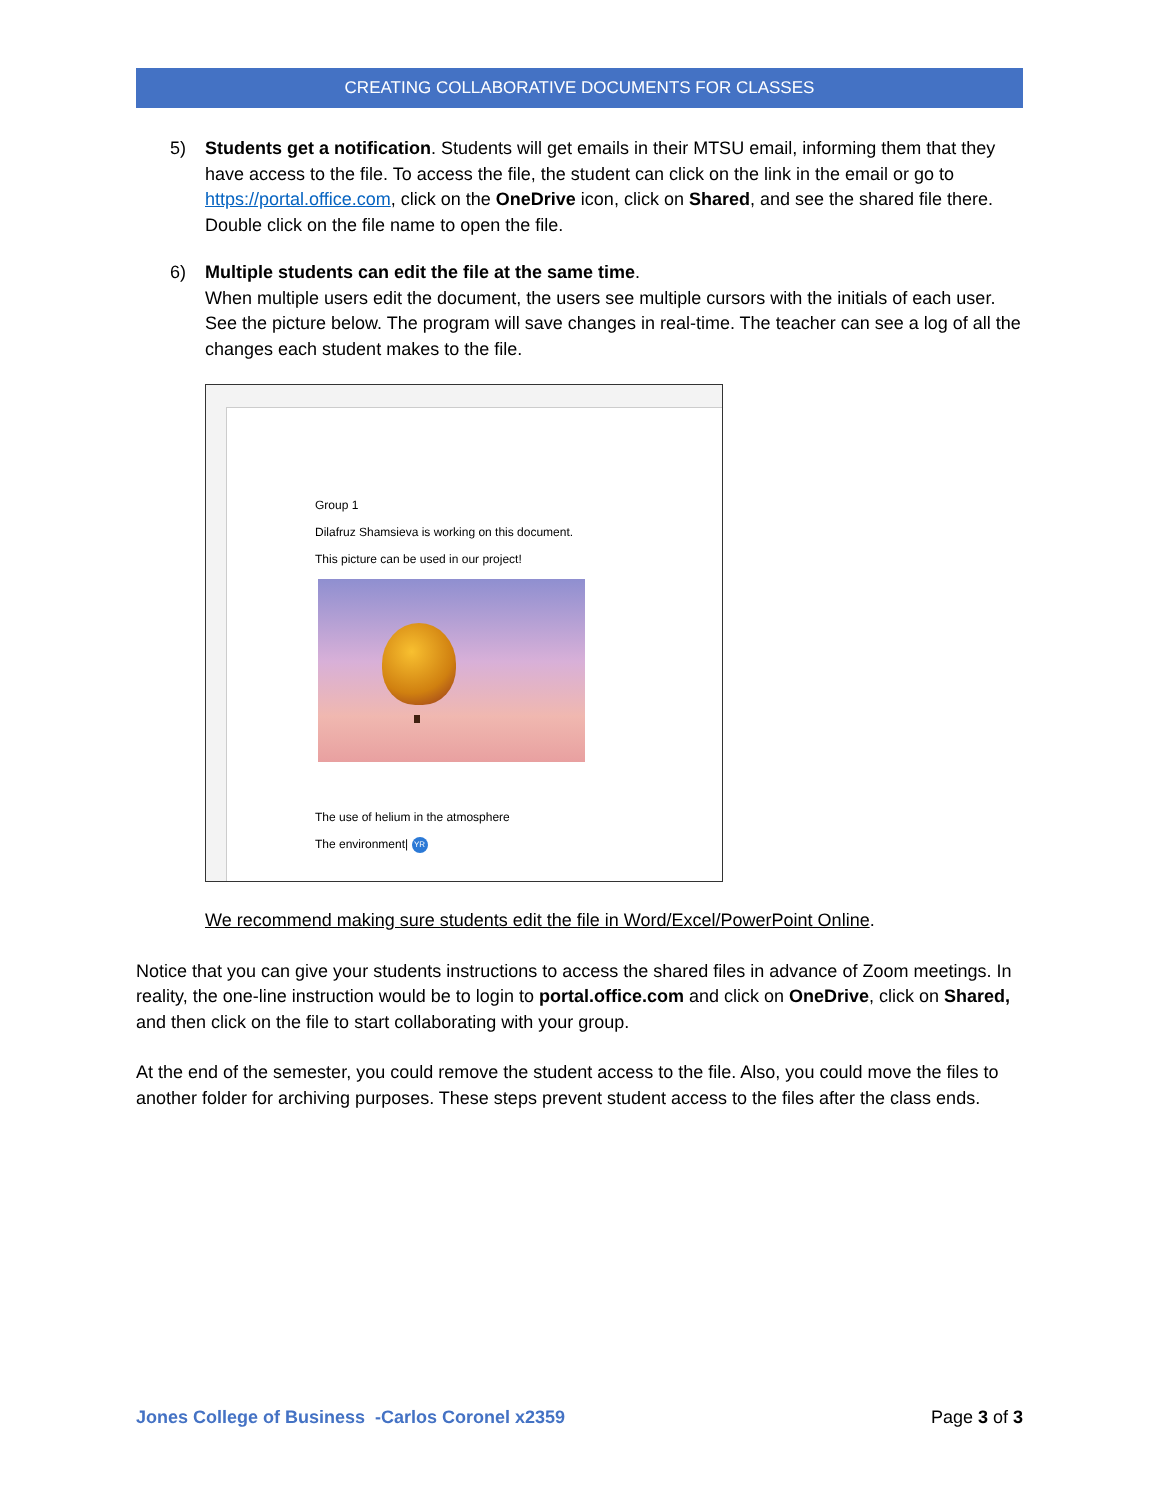CREATING COLLABORATIVE DOCUMENTS FOR CLASSES
5) Students get a notification. Students will get emails in their MTSU email, informing them that they have access to the file. To access the file, the student can click on the link in the email or go to https://portal.office.com, click on the OneDrive icon, click on Shared, and see the shared file there. Double click on the file name to open the file.
6) Multiple students can edit the file at the same time.
When multiple users edit the document, the users see multiple cursors with the initials of each user. See the picture below. The program will save changes in real-time. The teacher can see a log of all the changes each student makes to the file.
Group 1
Dilafruz Shamsieva is working on this document.
This picture can be used in our project!
The use of helium in the atmosphere
The environment| YR
We recommend making sure students edit the file in Word/Excel/PowerPoint Online.
Notice that you can give your students instructions to access the shared files in advance of Zoom meetings. In reality, the one-line instruction would be to login to portal.office.com and click on OneDrive, click on Shared, and then click on the file to start collaborating with your group.
At the end of the semester, you could remove the student access to the file. Also, you could move the files to another folder for archiving purposes. These steps prevent student access to the files after the class ends.
Jones College of Business -Carlos Coronel x2359 Page 3 of 3